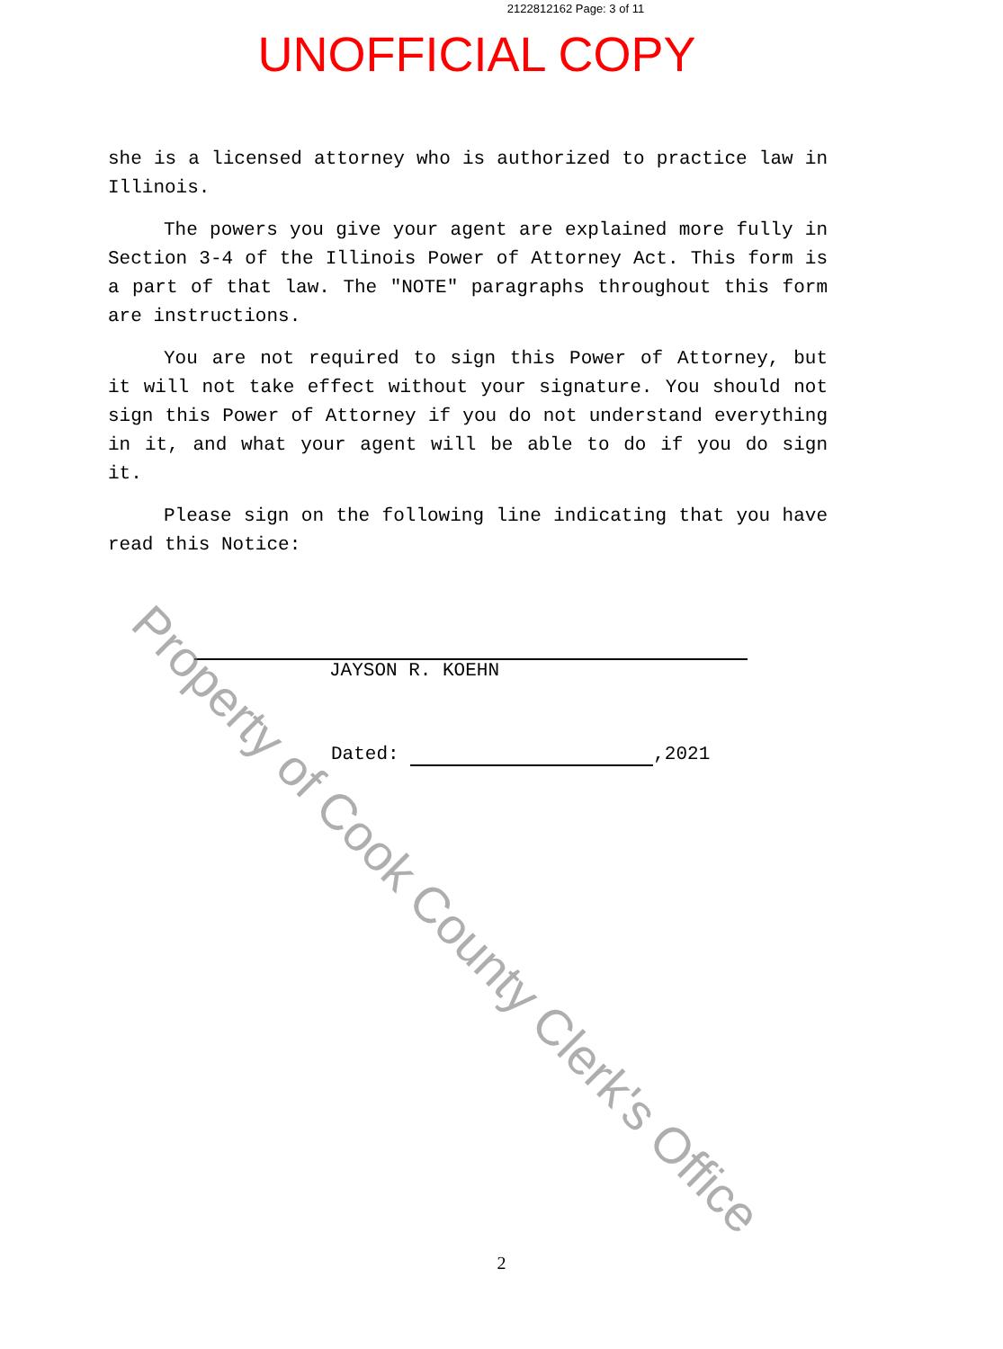2122812162 Page: 3 of 11
UNOFFICIAL COPY
she is a licensed attorney who is authorized to practice law in Illinois.
The powers you give your agent are explained more fully in Section 3-4 of the Illinois Power of Attorney Act. This form is a part of that law. The "NOTE" paragraphs throughout this form are instructions.
You are not required to sign this Power of Attorney, but it will not take effect without your signature. You should not sign this Power of Attorney if you do not understand everything in it, and what your agent will be able to do if you do sign it.
Please sign on the following line indicating that you have read this Notice:
JAYSON R. KOEHN
Dated: ,2021
2
Property of Cook County Clerk's Office